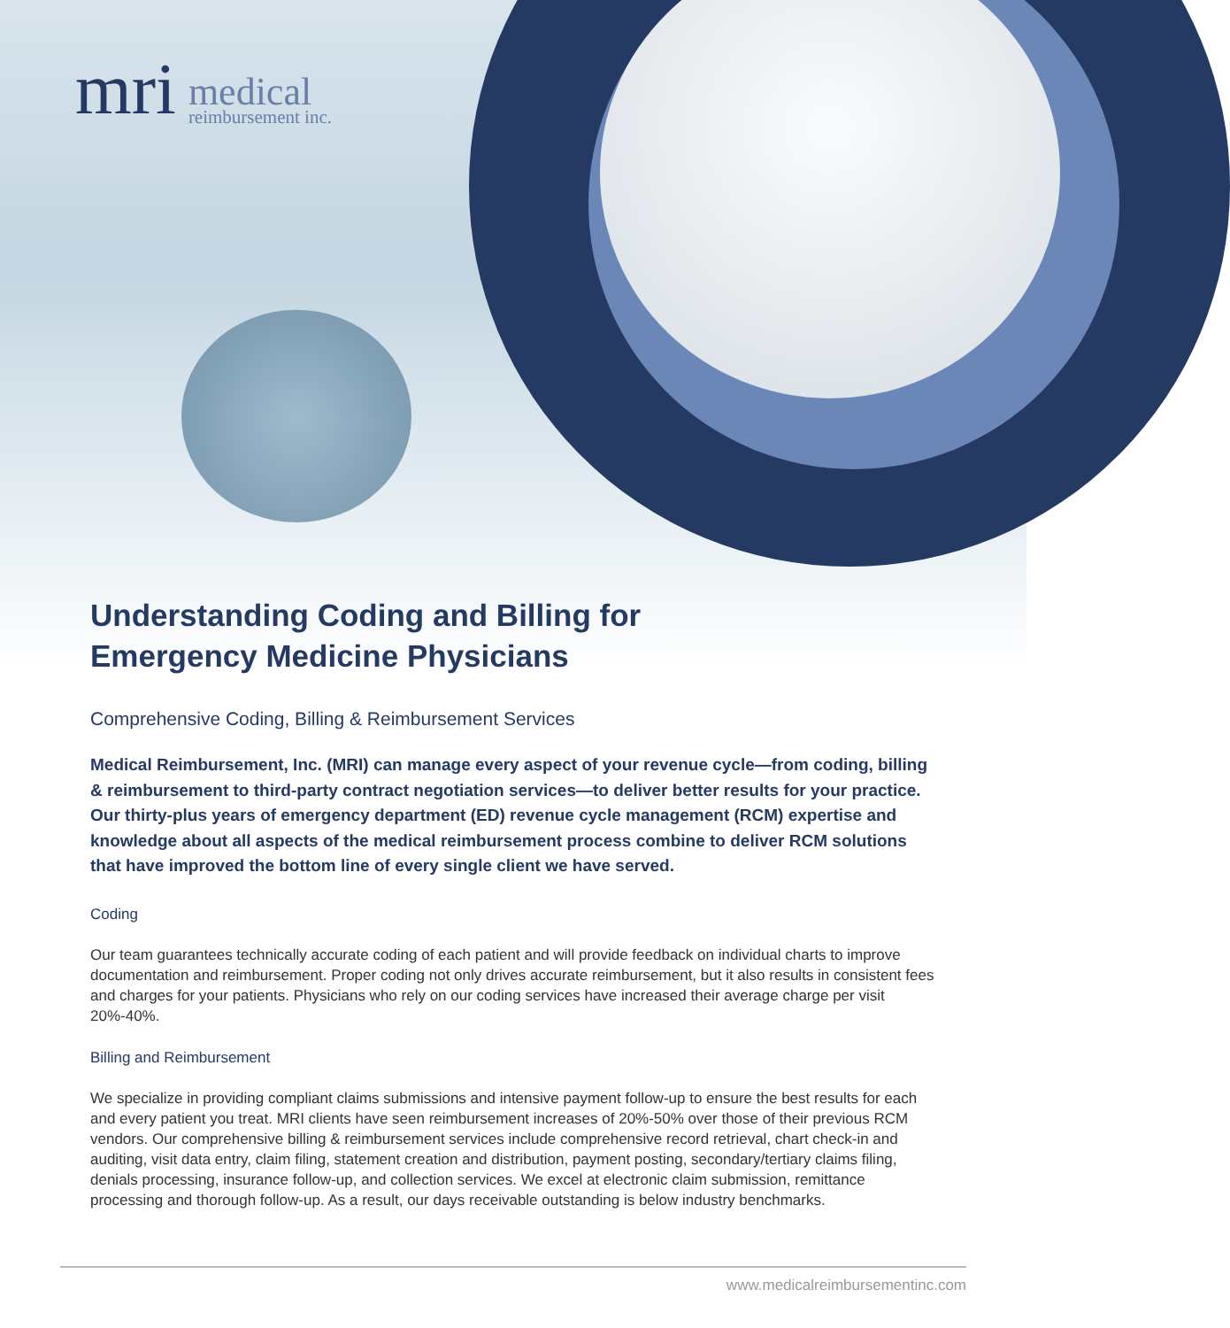mri medical
reimbursement inc.
Understanding Coding and Billing for
Emergency Medicine Physicians
Comprehensive Coding, Billing & Reimbursement Services
Medical Reimbursement, Inc. (MRI) can manage every aspect of your revenue cycle—from coding, billing & reimbursement to third-party contract negotiation services—to deliver better results for your practice. Our thirty-plus years of emergency department (ED) revenue cycle management (RCM) expertise and knowledge about all aspects of the medical reimbursement process combine to deliver RCM solutions that have improved the bottom line of every single client we have served.
Coding
Our team guarantees technically accurate coding of each patient and will provide feedback on individual charts to improve documentation and reimbursement. Proper coding not only drives accurate reimbursement, but it also results in consistent fees and charges for your patients. Physicians who rely on our coding services have increased their average charge per visit 20%-40%.
Billing and Reimbursement
We specialize in providing compliant claims submissions and intensive payment follow-up to ensure the best results for each and every patient you treat. MRI clients have seen reimbursement increases of 20%-50% over those of their previous RCM vendors. Our comprehensive billing & reimbursement services include comprehensive record retrieval, chart check-in and auditing, visit data entry, claim filing, statement creation and distribution, payment posting, secondary/tertiary claims filing, denials processing, insurance follow-up, and collection services. We excel at electronic claim submission, remittance processing and thorough follow-up. As a result, our days receivable outstanding is below industry benchmarks.
www.medicalreimbursementinc.com